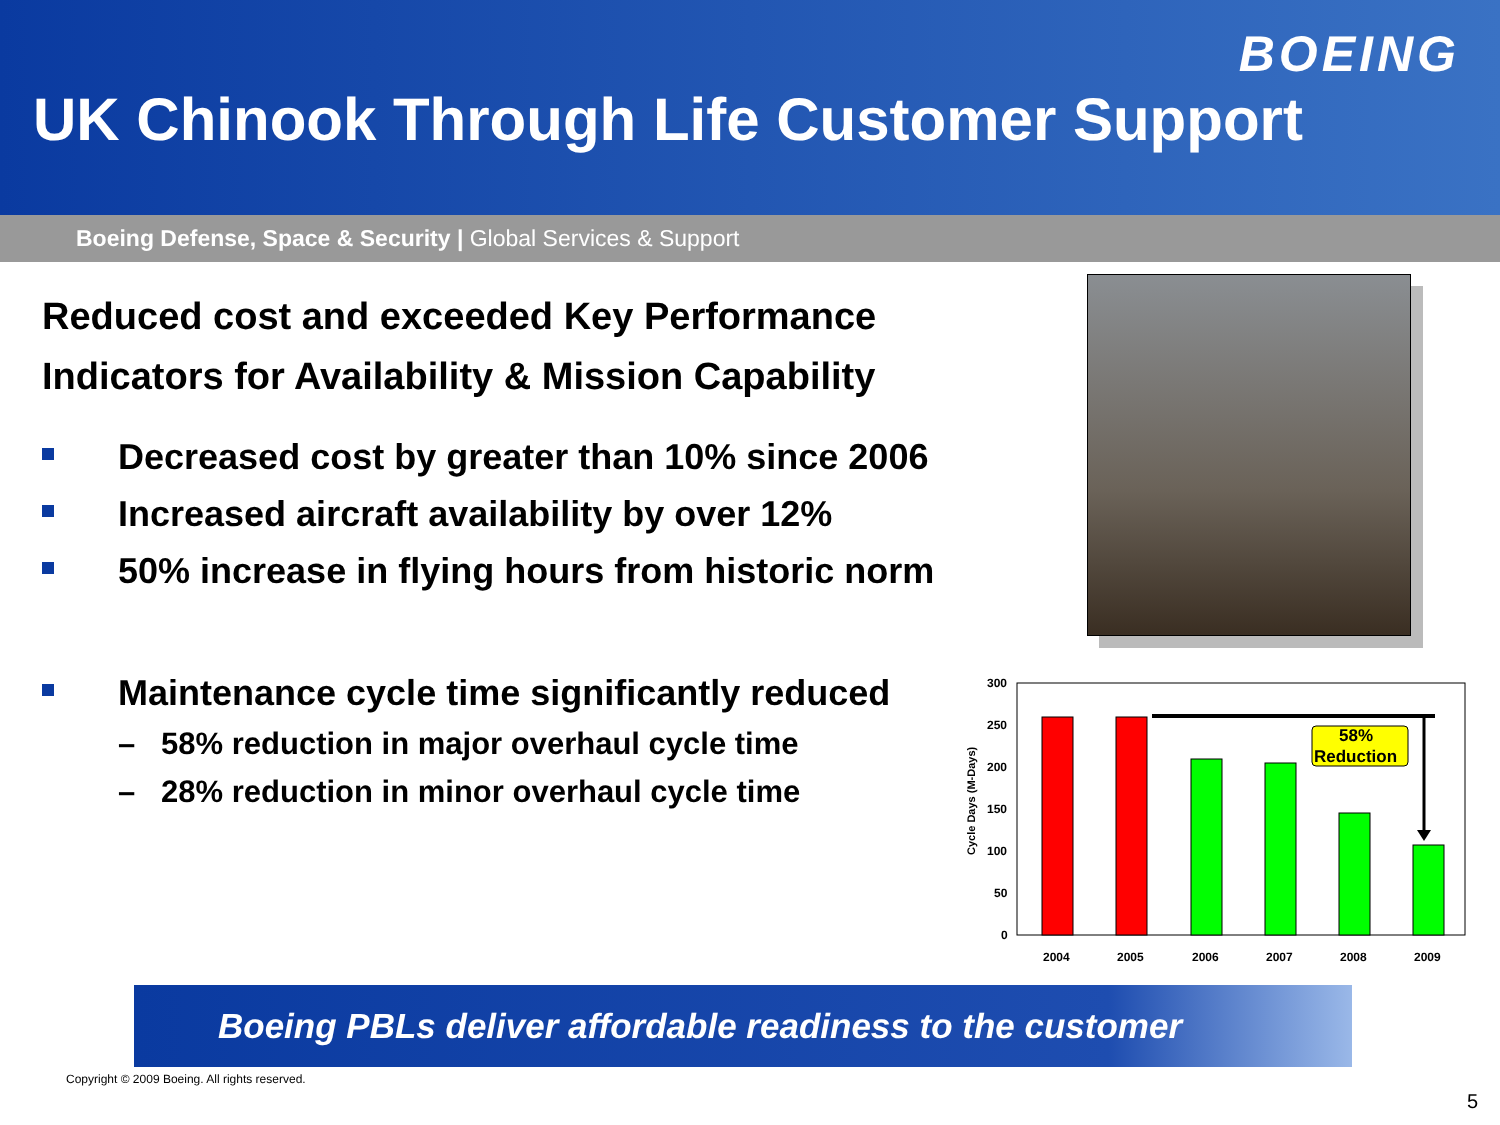BOEING
UK Chinook Through Life Customer Support
Boeing Defense, Space & Security | Global Services & Support
Reduced cost and exceeded Key Performance
Indicators for Availability & Mission Capability
Decreased cost by greater than 10% since 2006
Increased aircraft availability by over 12%
50% increase in flying hours from historic norm
Maintenance cycle time significantly reduced
– 58% reduction in major overhaul cycle time
– 28% reduction in minor overhaul cycle time
Cycle Days (M-Days)
300
250
200
150
100
50
0
58%
Reduction
2004
2005
2006
2007
2008
2009
Boeing PBLs deliver affordable readiness to the customer
Copyright © 2009 Boeing. All rights reserved.
5